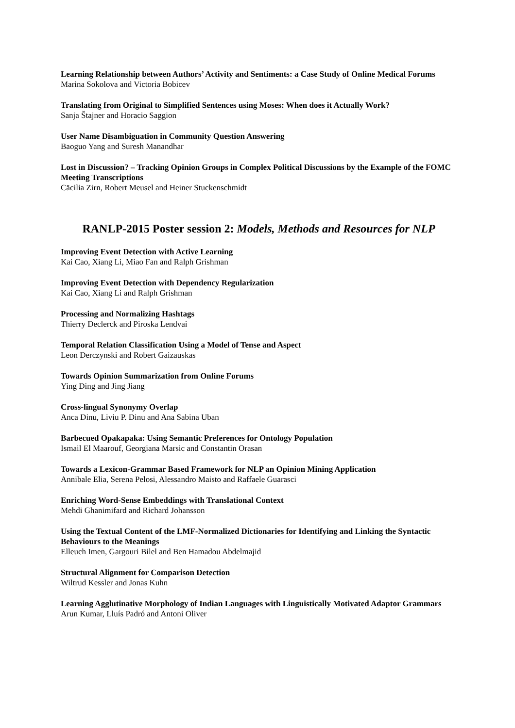Learning Relationship between Authors’ Activity and Sentiments: a Case Study of Online Medical Forums
Marina Sokolova and Victoria Bobicev
Translating from Original to Simplified Sentences using Moses: When does it Actually Work?
Sanja Štajner and Horacio Saggion
User Name Disambiguation in Community Question Answering
Baoguo Yang and Suresh Manandhar
Lost in Discussion? – Tracking Opinion Groups in Complex Political Discussions by the Example of the FOMC Meeting Transcriptions
Cäcilia Zirn, Robert Meusel and Heiner Stuckenschmidt
RANLP-2015 Poster session 2: Models, Methods and Resources for NLP
Improving Event Detection with Active Learning
Kai Cao, Xiang Li, Miao Fan and Ralph Grishman
Improving Event Detection with Dependency Regularization
Kai Cao, Xiang Li and Ralph Grishman
Processing and Normalizing Hashtags
Thierry Declerck and Piroska Lendvai
Temporal Relation Classification Using a Model of Tense and Aspect
Leon Derczynski and Robert Gaizauskas
Towards Opinion Summarization from Online Forums
Ying Ding and Jing Jiang
Cross-lingual Synonymy Overlap
Anca Dinu, Liviu P. Dinu and Ana Sabina Uban
Barbecued Opakapaka: Using Semantic Preferences for Ontology Population
Ismail El Maarouf, Georgiana Marsic and Constantin Orasan
Towards a Lexicon-Grammar Based Framework for NLP an Opinion Mining Application
Annibale Elia, Serena Pelosi, Alessandro Maisto and Raffaele Guarasci
Enriching Word-Sense Embeddings with Translational Context
Mehdi Ghanimifard and Richard Johansson
Using the Textual Content of the LMF-Normalized Dictionaries for Identifying and Linking the Syntactic Behaviours to the Meanings
Elleuch Imen, Gargouri Bilel and Ben Hamadou Abdelmajid
Structural Alignment for Comparison Detection
Wiltrud Kessler and Jonas Kuhn
Learning Agglutinative Morphology of Indian Languages with Linguistically Motivated Adaptor Grammars
Arun Kumar, Lluís Padró and Antoni Oliver